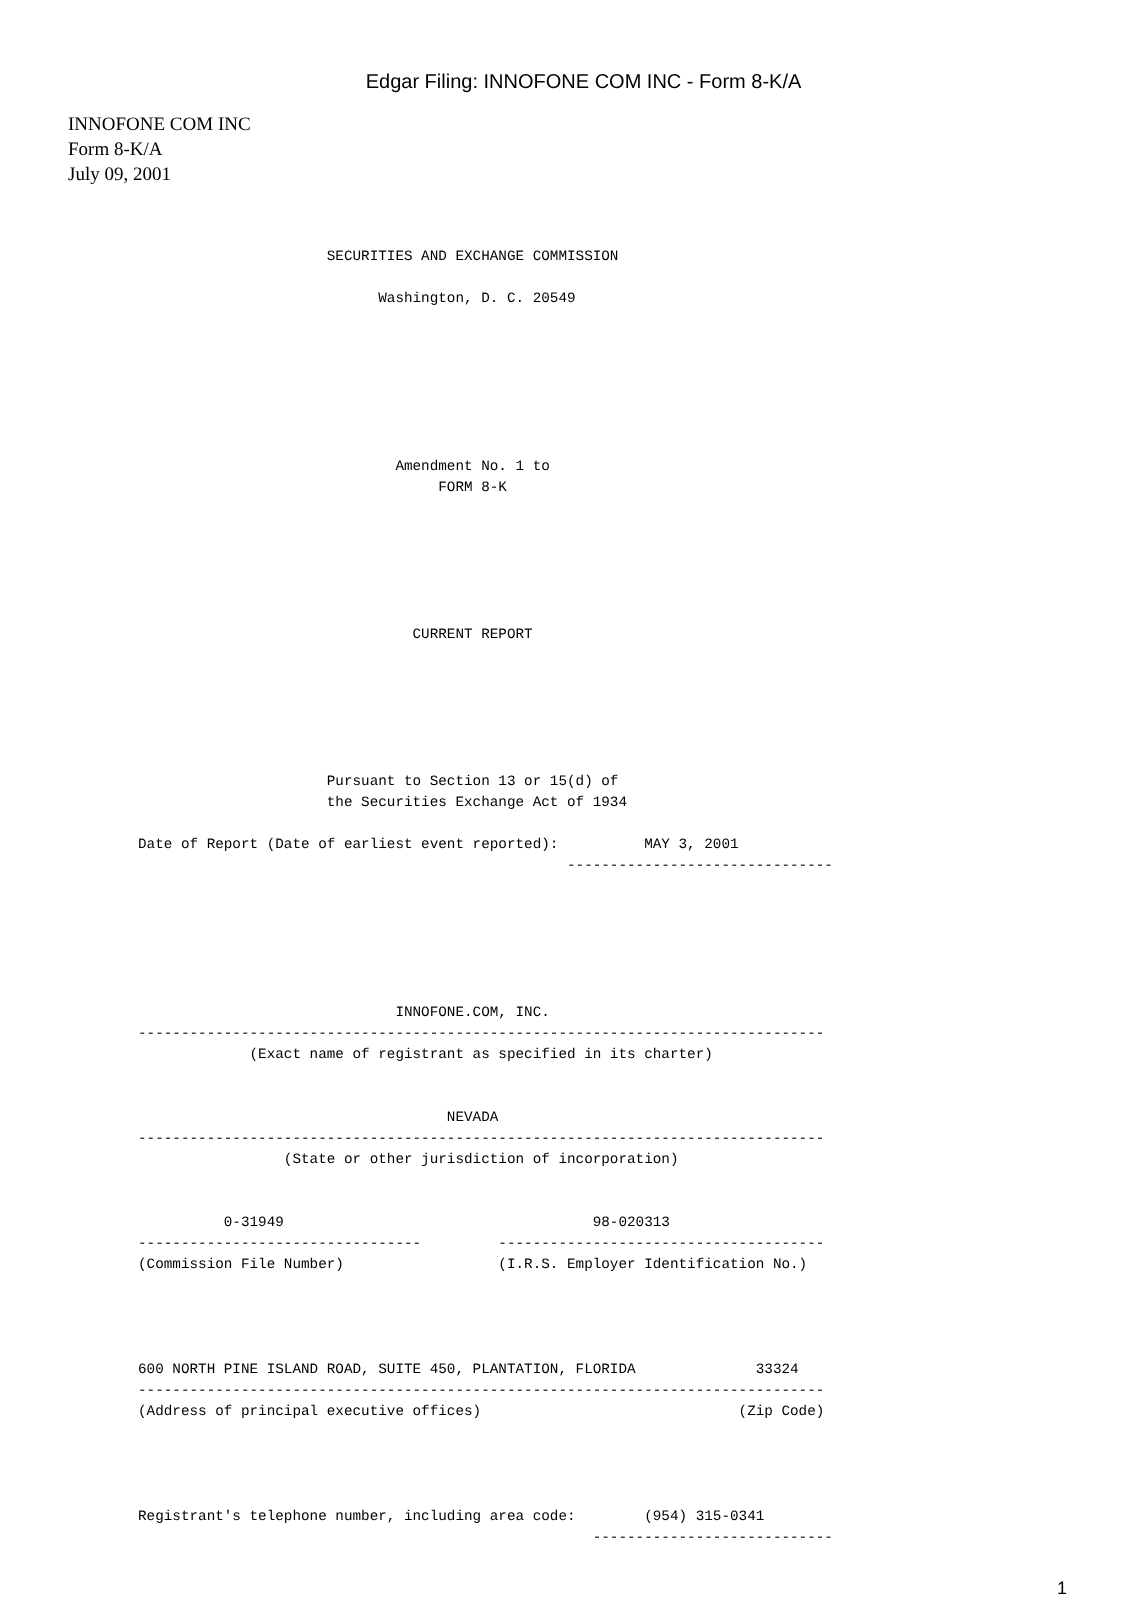Edgar Filing: INNOFONE COM INC - Form 8-K/A
INNOFONE COM INC
Form 8-K/A
July 09, 2001
                      SECURITIES AND EXCHANGE COMMISSION

                            Washington, D. C. 20549







                              Amendment No. 1 to
                                   FORM 8-K






                                CURRENT REPORT






                      Pursuant to Section 13 or 15(d) of
                      the Securities Exchange Act of 1934

Date of Report (Date of earliest event reported):          MAY 3, 2001
                                                  -------------------------------






                              INNOFONE.COM, INC.
--------------------------------------------------------------------------------
             (Exact name of registrant as specified in its charter)


                                    NEVADA
--------------------------------------------------------------------------------
                 (State or other jurisdiction of incorporation)


          0-31949                                    98-020313
---------------------------------         --------------------------------------
(Commission File Number)                  (I.R.S. Employer Identification No.)




600 NORTH PINE ISLAND ROAD, SUITE 450, PLANTATION, FLORIDA              33324
--------------------------------------------------------------------------------
(Address of principal executive offices)                              (Zip Code)




Registrant's telephone number, including area code:        (954) 315-0341
                                                     ----------------------------
1